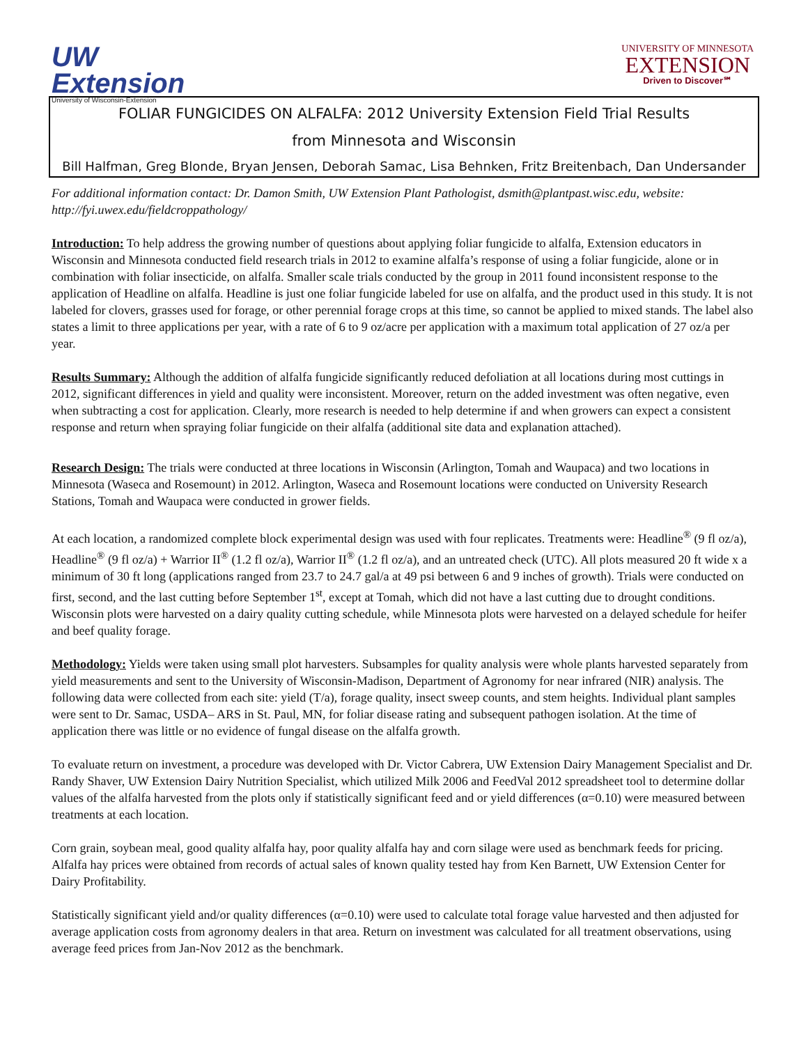UW
Extension
University of Wisconsin-Extension
UNIVERSITY OF MINNESOTA
EXTENSION
Driven to Discover℠
FOLIAR FUNGICIDES ON ALFALFA: 2012 University Extension Field Trial Results
from Minnesota and Wisconsin
Bill Halfman, Greg Blonde, Bryan Jensen, Deborah Samac, Lisa Behnken, Fritz Breitenbach, Dan Undersander
For additional information contact: Dr. Damon Smith, UW Extension Plant Pathologist, dsmith@plantpast.wisc.edu, website: http://fyi.uwex.edu/fieldcroppathology/
Introduction: To help address the growing number of questions about applying foliar fungicide to alfalfa, Extension educators in Wisconsin and Minnesota conducted field research trials in 2012 to examine alfalfa’s response of using a foliar fungicide, alone or in combination with foliar insecticide, on alfalfa. Smaller scale trials conducted by the group in 2011 found inconsistent response to the application of Headline on alfalfa. Headline is just one foliar fungicide labeled for use on alfalfa, and the product used in this study. It is not labeled for clovers, grasses used for forage, or other perennial forage crops at this time, so cannot be applied to mixed stands. The label also states a limit to three applications per year, with a rate of 6 to 9 oz/acre per application with a maximum total application of 27 oz/a per year.
Results Summary: Although the addition of alfalfa fungicide significantly reduced defoliation at all locations during most cuttings in 2012, significant differences in yield and quality were inconsistent. Moreover, return on the added investment was often negative, even when subtracting a cost for application. Clearly, more research is needed to help determine if and when growers can expect a consistent response and return when spraying foliar fungicide on their alfalfa (additional site data and explanation attached).
Research Design: The trials were conducted at three locations in Wisconsin (Arlington, Tomah and Waupaca) and two locations in Minnesota (Waseca and Rosemount) in 2012. Arlington, Waseca and Rosemount locations were conducted on University Research Stations, Tomah and Waupaca were conducted in grower fields.
At each location, a randomized complete block experimental design was used with four replicates. Treatments were: Headline<sup>®</sup> (9 fl oz/a), Headline<sup>®</sup> (9 fl oz/a) + Warrior II<sup>®</sup> (1.2 fl oz/a), Warrior II<sup>®</sup> (1.2 fl oz/a), and an untreated check (UTC). All plots measured 20 ft wide x a minimum of 30 ft long (applications ranged from 23.7 to 24.7 gal/a at 49 psi between 6 and 9 inches of growth). Trials were conducted on first, second, and the last cutting before September 1<sup>st</sup>, except at Tomah, which did not have a last cutting due to drought conditions. Wisconsin plots were harvested on a dairy quality cutting schedule, while Minnesota plots were harvested on a delayed schedule for heifer and beef quality forage.
Methodology: Yields were taken using small plot harvesters. Subsamples for quality analysis were whole plants harvested separately from yield measurements and sent to the University of Wisconsin-Madison, Department of Agronomy for near infrared (NIR) analysis. The following data were collected from each site: yield (T/a), forage quality, insect sweep counts, and stem heights. Individual plant samples were sent to Dr. Samac, USDA– ARS in St. Paul, MN, for foliar disease rating and subsequent pathogen isolation. At the time of application there was little or no evidence of fungal disease on the alfalfa growth.
To evaluate return on investment, a procedure was developed with Dr. Victor Cabrera, UW Extension Dairy Management Specialist and Dr. Randy Shaver, UW Extension Dairy Nutrition Specialist, which utilized Milk 2006 and FeedVal 2012 spreadsheet tool to determine dollar values of the alfalfa harvested from the plots only if statistically significant feed and or yield differences (α=0.10) were measured between treatments at each location.
Corn grain, soybean meal, good quality alfalfa hay, poor quality alfalfa hay and corn silage were used as benchmark feeds for pricing. Alfalfa hay prices were obtained from records of actual sales of known quality tested hay from Ken Barnett, UW Extension Center for Dairy Profitability.
Statistically significant yield and/or quality differences (α=0.10) were used to calculate total forage value harvested and then adjusted for average application costs from agronomy dealers in that area. Return on investment was calculated for all treatment observations, using average feed prices from Jan-Nov 2012 as the benchmark.